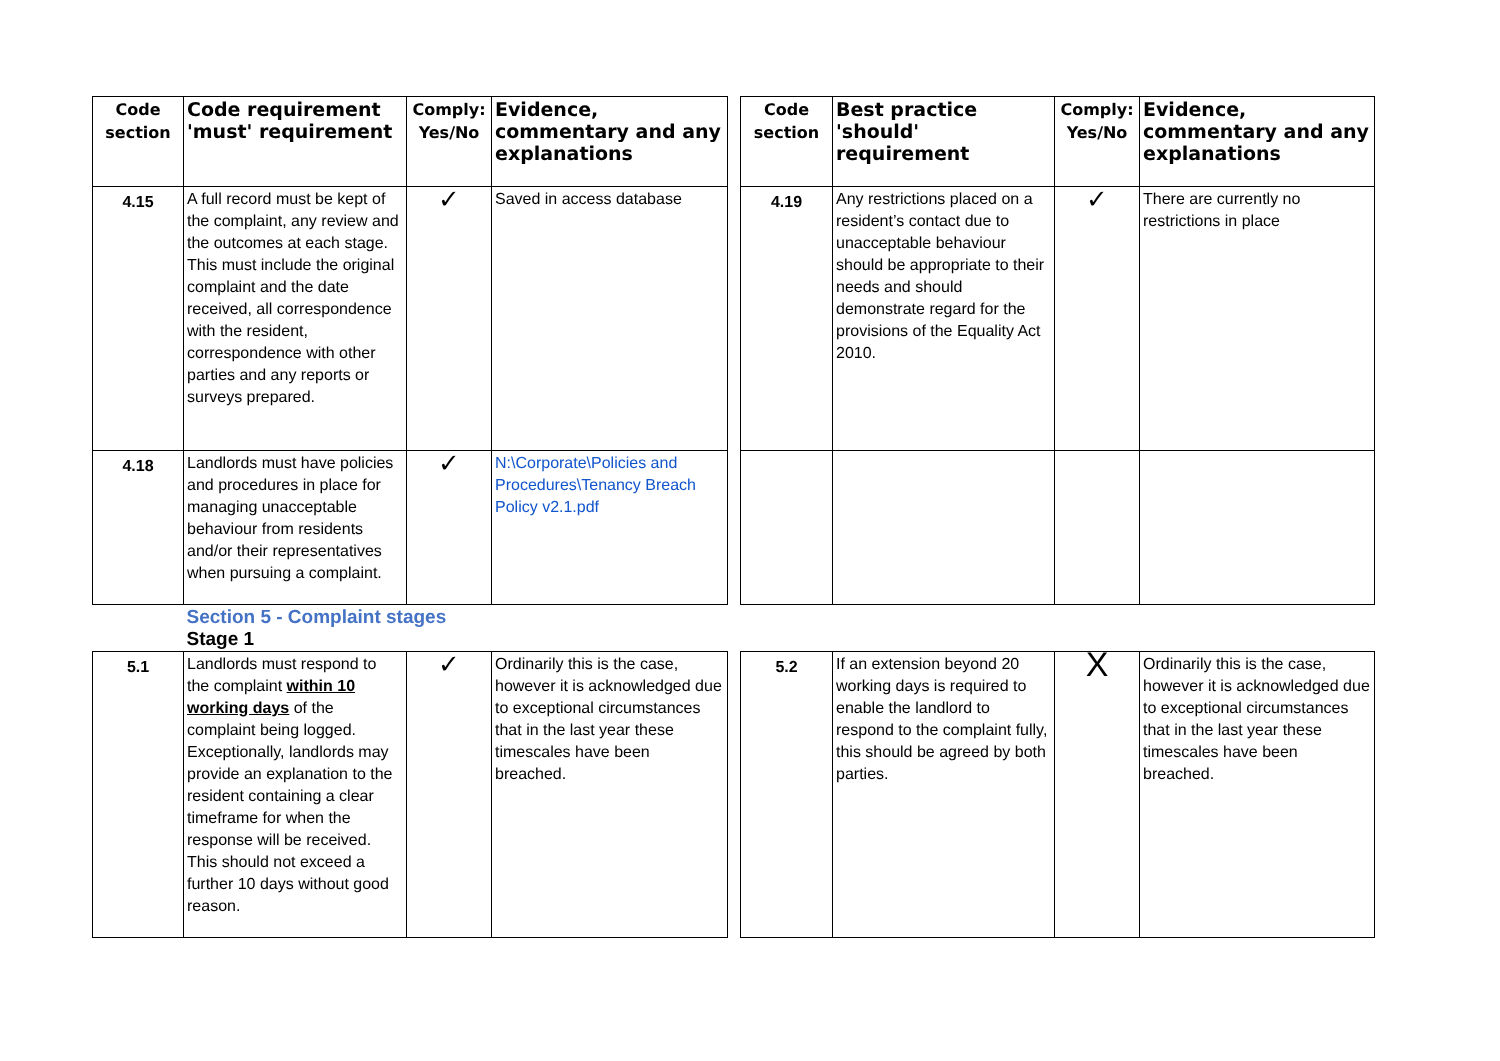| Code section | Code requirement 'must' requirement | Comply: Yes/No | Evidence, commentary and any explanations | | Code section | Best practice 'should' requirement | Comply: Yes/No | Evidence, commentary and any explanations |
| 4.15 | A full record must be kept of the complaint, any review and the outcomes at each stage. This must include the original complaint and the date received, all correspondence with the resident, correspondence with other parties and any reports or surveys prepared. | ✓ | Saved in access database | | 4.19 | Any restrictions placed on a resident’s contact due to unacceptable behaviour should be appropriate to their needs and should demonstrate regard for the provisions of the Equality Act 2010. | ✓ | There are currently no restrictions in place |
| 4.18 | Landlords must have policies and procedures in place for managing unacceptable behaviour from residents and/or their representatives when pursuing a complaint. | ✓ | N:\Corporate\Policies and Procedures\Tenancy Breach Policy v2.1.pdf | | | | | |
| | Section 5 - Complaint stages Stage 1 | | | | | | | |
| 5.1 | Landlords must respond to the complaint within 10 working days of the complaint being logged. Exceptionally, landlords may provide an explanation to the resident containing a clear timeframe for when the response will be received. This should not exceed a further 10 days without good reason. | ✓ | Ordinarily this is the case, however it is acknowledged due to exceptional circumstances that in the last year these timescales have been breached. | | 5.2 | If an extension beyond 20 working days is required to enable the landlord to respond to the complaint fully, this should be agreed by both parties. | X | Ordinarily this is the case, however it is acknowledged due to exceptional circumstances that in the last year these timescales have been breached. |